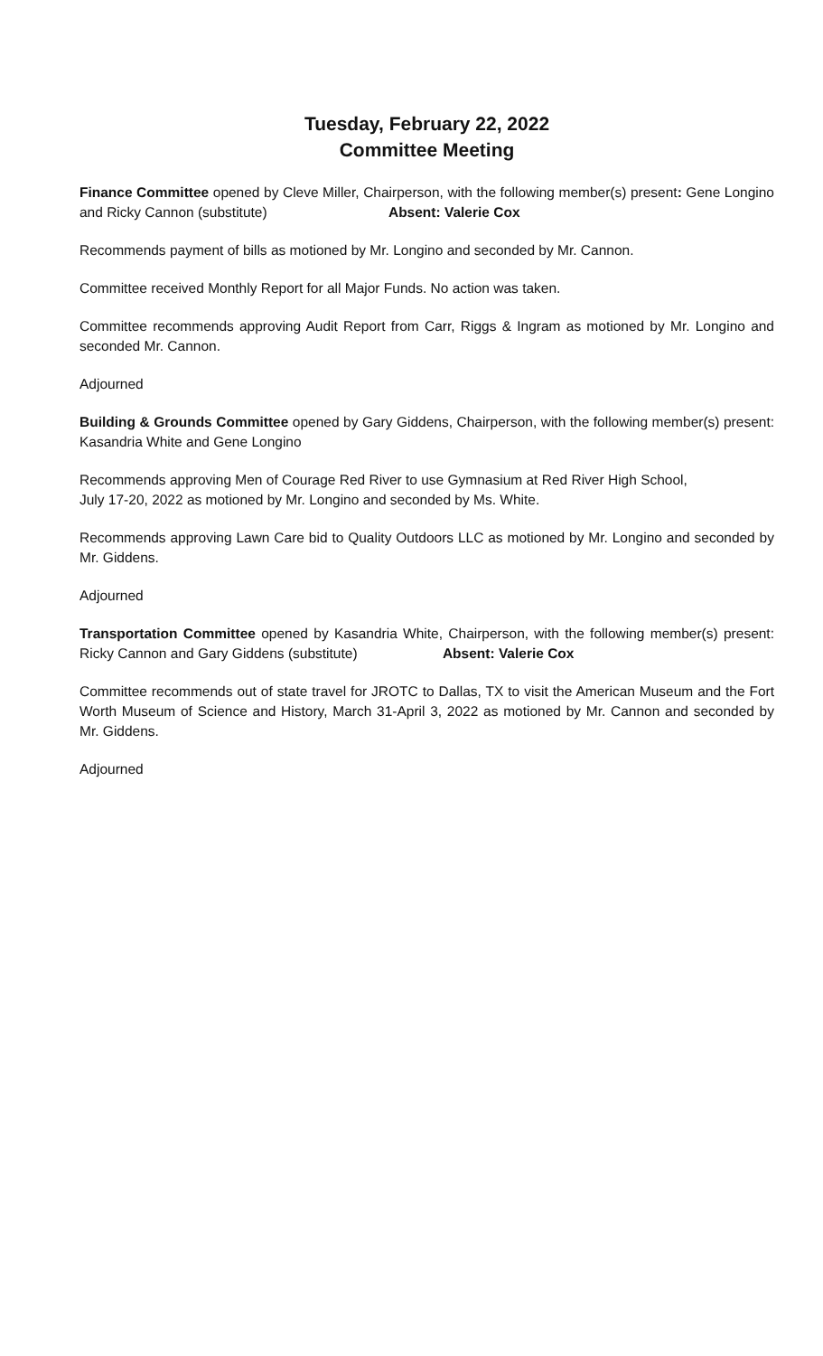Tuesday, February 22, 2022
Committee Meeting
Finance Committee opened by Cleve Miller, Chairperson, with the following member(s) present: Gene Longino and Ricky Cannon (substitute) Absent: Valerie Cox
Recommends payment of bills as motioned by Mr. Longino and seconded by Mr. Cannon.
Committee received Monthly Report for all Major Funds. No action was taken.
Committee recommends approving Audit Report from Carr, Riggs & Ingram as motioned by Mr. Longino and seconded Mr. Cannon.
Adjourned
Building & Grounds Committee opened by Gary Giddens, Chairperson, with the following member(s) present: Kasandria White and Gene Longino
Recommends approving Men of Courage Red River to use Gymnasium at Red River High School,
July 17-20, 2022 as motioned by Mr. Longino and seconded by Ms. White.
Recommends approving Lawn Care bid to Quality Outdoors LLC as motioned by Mr. Longino and seconded by Mr. Giddens.
Adjourned
Transportation Committee opened by Kasandria White, Chairperson, with the following member(s) present: Ricky Cannon and Gary Giddens (substitute) Absent: Valerie Cox
Committee recommends out of state travel for JROTC to Dallas, TX to visit the American Museum and the Fort Worth Museum of Science and History, March 31-April 3, 2022 as motioned by Mr. Cannon and seconded by Mr. Giddens.
Adjourned